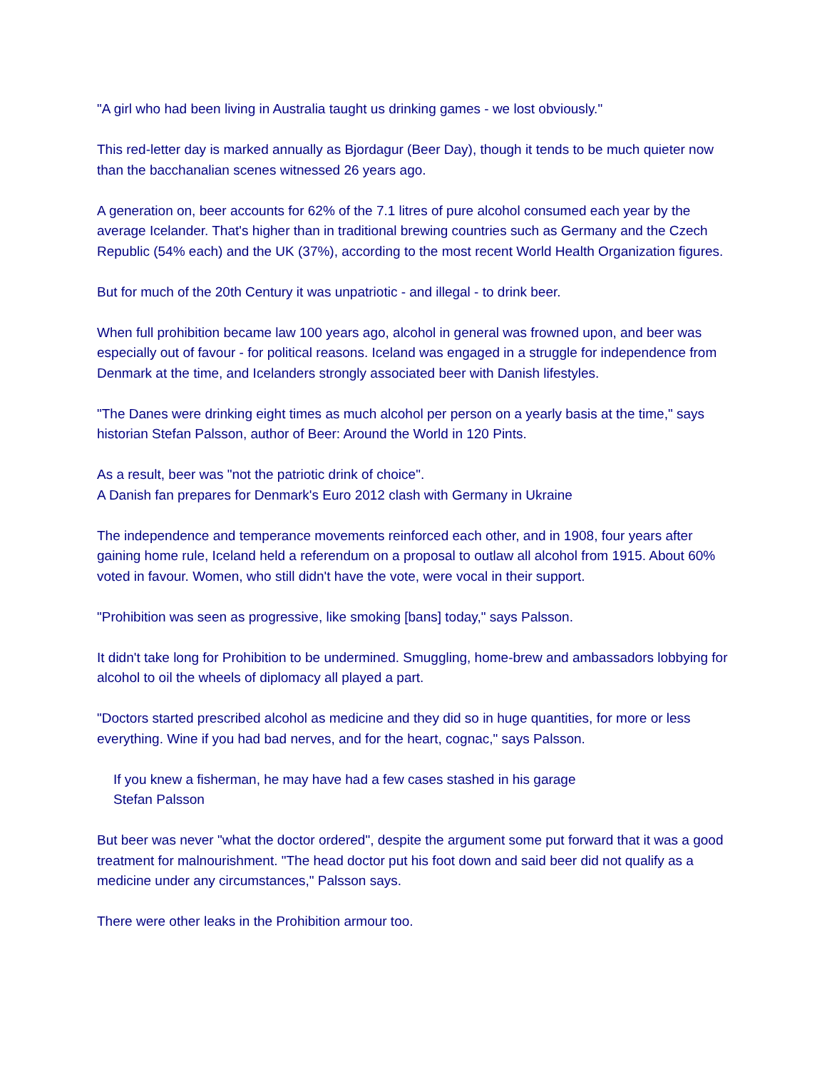"A girl who had been living in Australia taught us drinking games - we lost obviously."
This red-letter day is marked annually as Bjordagur (Beer Day), though it tends to be much quieter now than the bacchanalian scenes witnessed 26 years ago.
A generation on, beer accounts for 62% of the 7.1 litres of pure alcohol consumed each year by the average Icelander. That's higher than in traditional brewing countries such as Germany and the Czech Republic (54% each) and the UK (37%), according to the most recent World Health Organization figures.
But for much of the 20th Century it was unpatriotic - and illegal - to drink beer.
When full prohibition became law 100 years ago, alcohol in general was frowned upon, and beer was especially out of favour - for political reasons. Iceland was engaged in a struggle for independence from Denmark at the time, and Icelanders strongly associated beer with Danish lifestyles.
"The Danes were drinking eight times as much alcohol per person on a yearly basis at the time," says historian Stefan Palsson, author of Beer: Around the World in 120 Pints.
As a result, beer was "not the patriotic drink of choice".
A Danish fan prepares for Denmark's Euro 2012 clash with Germany in Ukraine
The independence and temperance movements reinforced each other, and in 1908, four years after gaining home rule, Iceland held a referendum on a proposal to outlaw all alcohol from 1915. About 60% voted in favour. Women, who still didn't have the vote, were vocal in their support.
"Prohibition was seen as progressive, like smoking [bans] today," says Palsson.
It didn't take long for Prohibition to be undermined. Smuggling, home-brew and ambassadors lobbying for alcohol to oil the wheels of diplomacy all played a part.
"Doctors started prescribed alcohol as medicine and they did so in huge quantities, for more or less everything. Wine if you had bad nerves, and for the heart, cognac," says Palsson.
If you knew a fisherman, he may have had a few cases stashed in his garage
Stefan Palsson
But beer was never "what the doctor ordered", despite the argument some put forward that it was a good treatment for malnourishment. "The head doctor put his foot down and said beer did not qualify as a medicine under any circumstances," Palsson says.
There were other leaks in the Prohibition armour too.